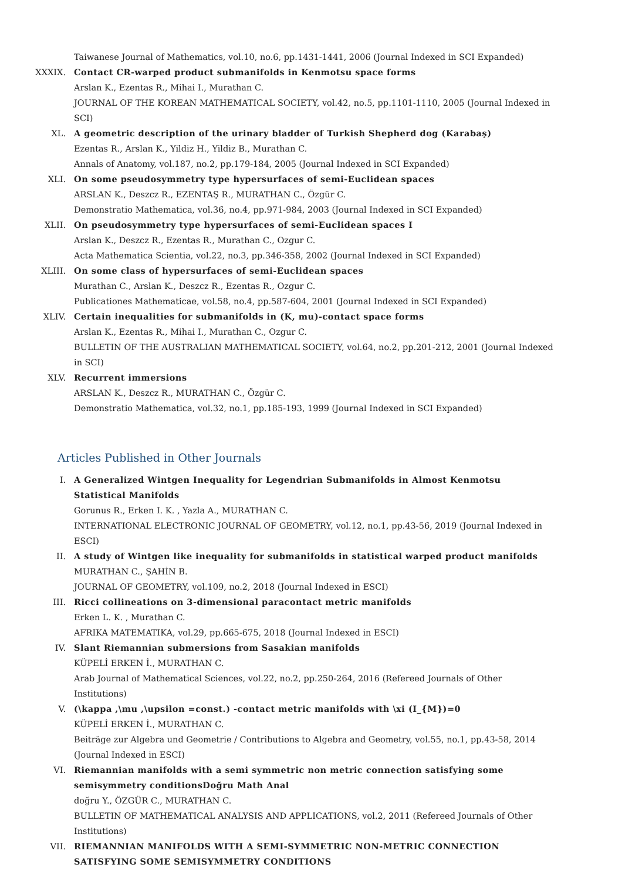Taiwanese Journal of Mathematics, vol.10, no.6, pp.1431-1441, 2006 (Journal Indexed in SCI Expanded)
XXXIX. Contact CR-warped product submanifolds in Kenmotsu space forms
Arslan K., Ezentas R., Mihai I., Murathan C.
JOURNAL OF THE KOREAN MATHEMATICAL SOCIETY, vol.42, no.5, pp.1101-1110, 2005 (Journal Indexed in SCI)
XL. A geometric description of the urinary bladder of Turkish Shepherd dog (Karabaş)
Ezentas R., Arslan K., Yildiz H., Yildiz B., Murathan C.
Annals of Anatomy, vol.187, no.2, pp.179-184, 2005 (Journal Indexed in SCI Expanded)
XLI. On some pseudosymmetry type hypersurfaces of semi-Euclidean spaces
ARSLAN K., Deszcz R., EZENTAŞ R., MURATHAN C., Özgür C.
Demonstratio Mathematica, vol.36, no.4, pp.971-984, 2003 (Journal Indexed in SCI Expanded)
XLII. On pseudosymmetry type hypersurfaces of semi-Euclidean spaces I
Arslan K., Deszcz R., Ezentas R., Murathan C., Ozgur C.
Acta Mathematica Scientia, vol.22, no.3, pp.346-358, 2002 (Journal Indexed in SCI Expanded)
XLIII. On some class of hypersurfaces of semi-Euclidean spaces
Murathan C., Arslan K., Deszcz R., Ezentas R., Ozgur C.
Publicationes Mathematicae, vol.58, no.4, pp.587-604, 2001 (Journal Indexed in SCI Expanded)
XLIV. Certain inequalities for submanifolds in (K, mu)-contact space forms
Arslan K., Ezentas R., Mihai I., Murathan C., Ozgur C.
BULLETIN OF THE AUSTRALIAN MATHEMATICAL SOCIETY, vol.64, no.2, pp.201-212, 2001 (Journal Indexed in SCI)
XLV. Recurrent immersions
ARSLAN K., Deszcz R., MURATHAN C., Özgür C.
Demonstratio Mathematica, vol.32, no.1, pp.185-193, 1999 (Journal Indexed in SCI Expanded)
Articles Published in Other Journals
I. A Generalized Wintgen Inequality for Legendrian Submanifolds in Almost Kenmotsu Statistical Manifolds
Gorunus R., Erken I. K. , Yazla A., MURATHAN C.
INTERNATIONAL ELECTRONIC JOURNAL OF GEOMETRY, vol.12, no.1, pp.43-56, 2019 (Journal Indexed in ESCI)
II. A study of Wintgen like inequality for submanifolds in statistical warped product manifolds
MURATHAN C., ŞAHİN B.
JOURNAL OF GEOMETRY, vol.109, no.2, 2018 (Journal Indexed in ESCI)
III. Ricci collineations on 3-dimensional paracontact metric manifolds
Erken L. K. , Murathan C.
AFRIKA MATEMATIKA, vol.29, pp.665-675, 2018 (Journal Indexed in ESCI)
IV. Slant Riemannian submersions from Sasakian manifolds
KÜPELİ ERKEN İ., MURATHAN C.
Arab Journal of Mathematical Sciences, vol.22, no.2, pp.250-264, 2016 (Refereed Journals of Other Institutions)
V. (\kappa ,\mu ,\upsilon =const.) -contact metric manifolds with \xi (I_{M})=0
KÜPELİ ERKEN İ., MURATHAN C.
Beiträge zur Algebra und Geometrie / Contributions to Algebra and Geometry, vol.55, no.1, pp.43-58, 2014 (Journal Indexed in ESCI)
VI. Riemannian manifolds with a semi symmetric non metric connection satisfying some semisymmetry conditionsDoğru Math Anal
doğru Y., ÖZGÜR C., MURATHAN C.
BULLETIN OF MATHEMATICAL ANALYSIS AND APPLICATIONS, vol.2, 2011 (Refereed Journals of Other Institutions)
VII. RIEMANNIAN MANIFOLDS WITH A SEMI-SYMMETRIC NON-METRIC CONNECTION SATISFYING SOME SEMISYMMETRY CONDITIONS